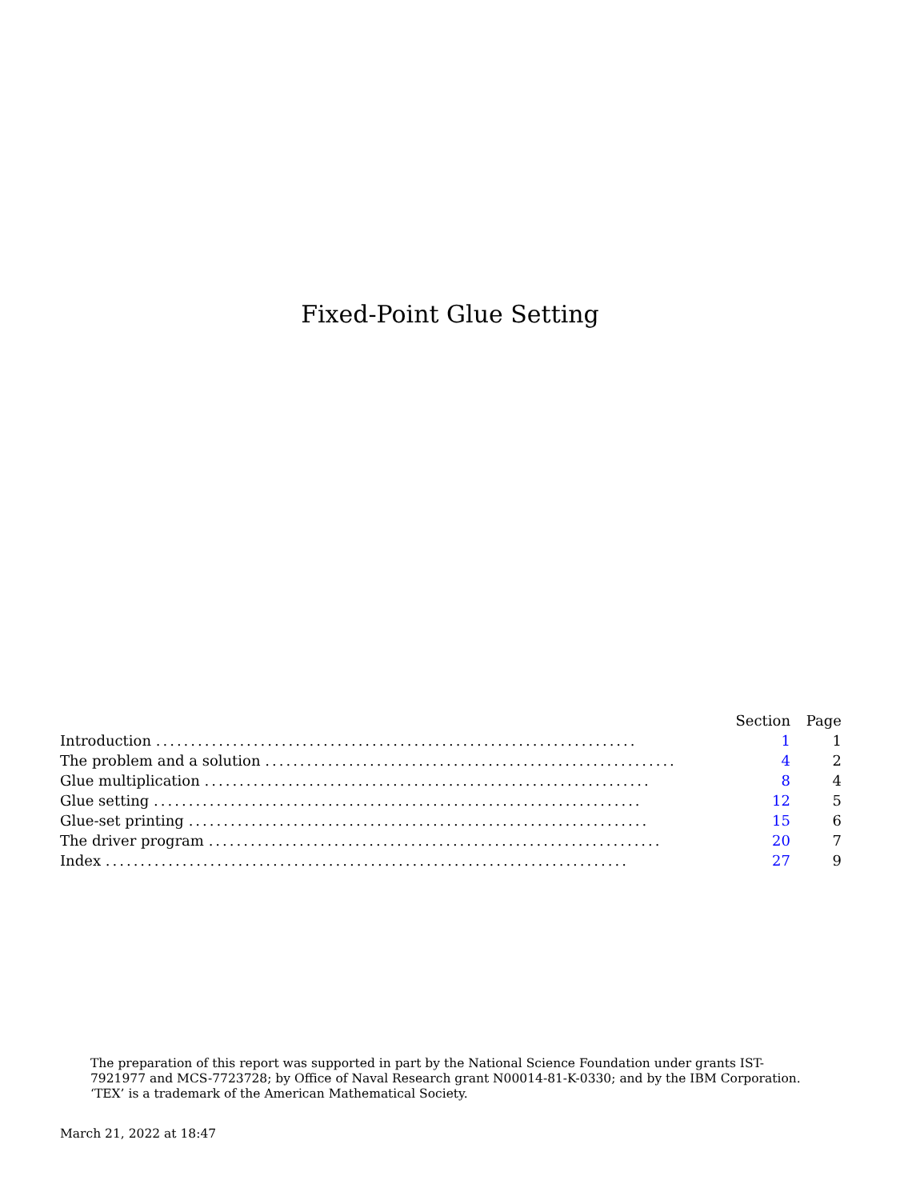Fixed-Point Glue Setting
| | Section | Page |
| --- | --- | --- |
| Introduction ..................................................................... | 1 | 1 |
| The problem and a solution ........................................................... | 4 | 2 |
| Glue multiplication ................................................................ | 8 | 4 |
| Glue setting ...................................................................... | 12 | 5 |
| Glue-set printing .................................................................. | 15 | 6 |
| The driver program ................................................................. | 20 | 7 |
| Index ........................................................................... | 27 | 9 |
The preparation of this report was supported in part by the National Science Foundation under grants IST-7921977 and MCS-7723728; by Office of Naval Research grant N00014-81-K-0330; and by the IBM Corporation. ‘TEX’ is a trademark of the American Mathematical Society.
March 21, 2022 at 18:47